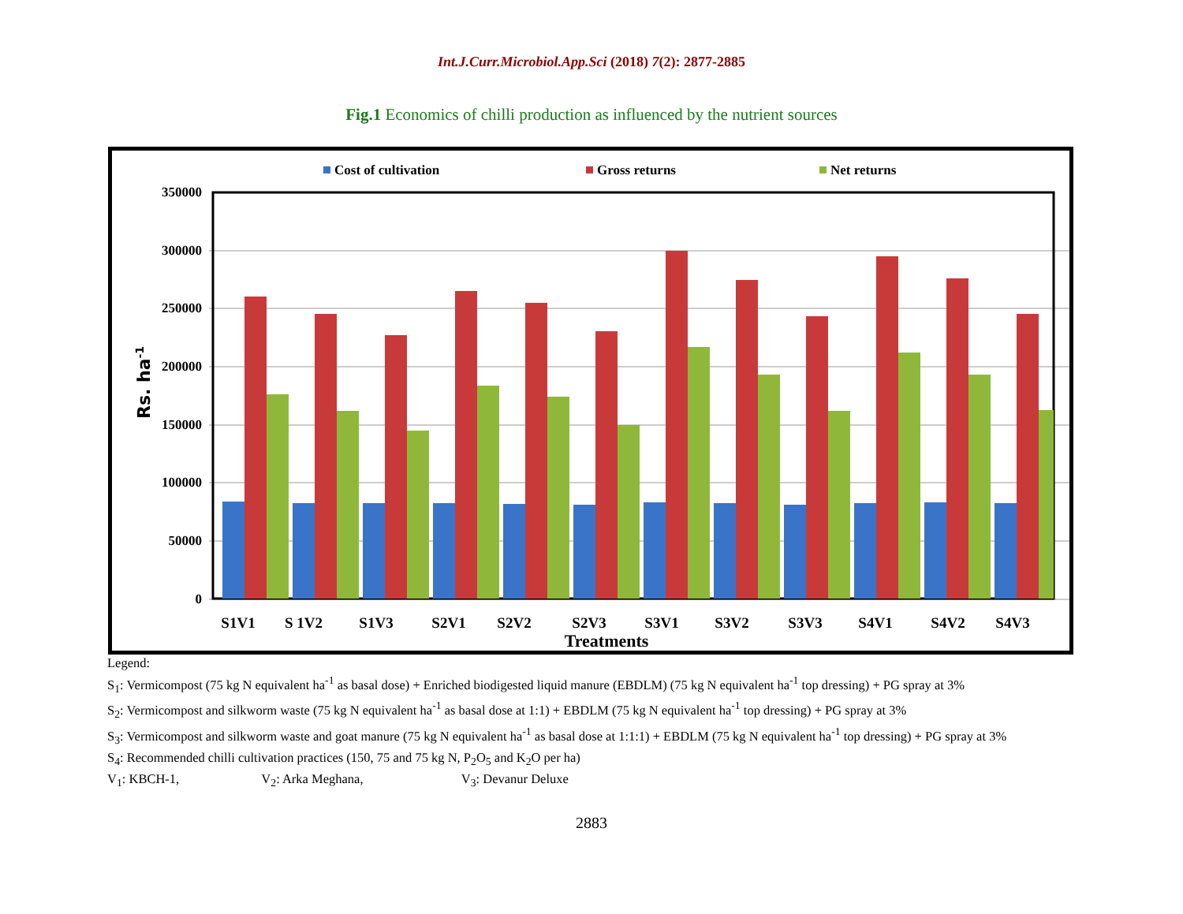Int.J.Curr.Microbiol.App.Sci (2018) 7(2): 2877-2885
Fig.1 Economics of chilli production as influenced by the nutrient sources
Cost of cultivation
Gross returns
Net returns
350000
300000
250000
200000
150000
100000
50000
0
Rs. ha-1
S1V1
S 1V2
S1V3
S2V1
S2V2
S2V3
S3V1
S3V2
S3V3
S4V1
S4V2
S4V3
Treatments
Legend:
S<sub>1</sub>: Vermicompost (75 kg N equivalent ha<sup>-1</sup> as basal dose) + Enriched biodigested liquid manure (EBDLM) (75 kg N equivalent ha<sup>-1</sup> top dressing) + PG spray at 3%
S<sub>2</sub>: Vermicompost and silkworm waste (75 kg N equivalent ha<sup>-1</sup> as basal dose at 1:1) + EBDLM (75 kg N equivalent ha<sup>-1</sup> top dressing) + PG spray at 3%
S<sub>3</sub>: Vermicompost and silkworm waste and goat manure (75 kg N equivalent ha<sup>-1</sup> as basal dose at 1:1:1) + EBDLM (75 kg N equivalent ha<sup>-1</sup> top dressing) + PG spray at 3%
S<sub>4</sub>: Recommended chilli cultivation practices (150, 75 and 75 kg N, P<sub>2</sub>O<sub>5</sub> and K<sub>2</sub>O per ha)
V<sub>1</sub>: KBCH-1, V<sub>2</sub>: Arka Meghana, V<sub>3</sub>: Devanur Deluxe
2883